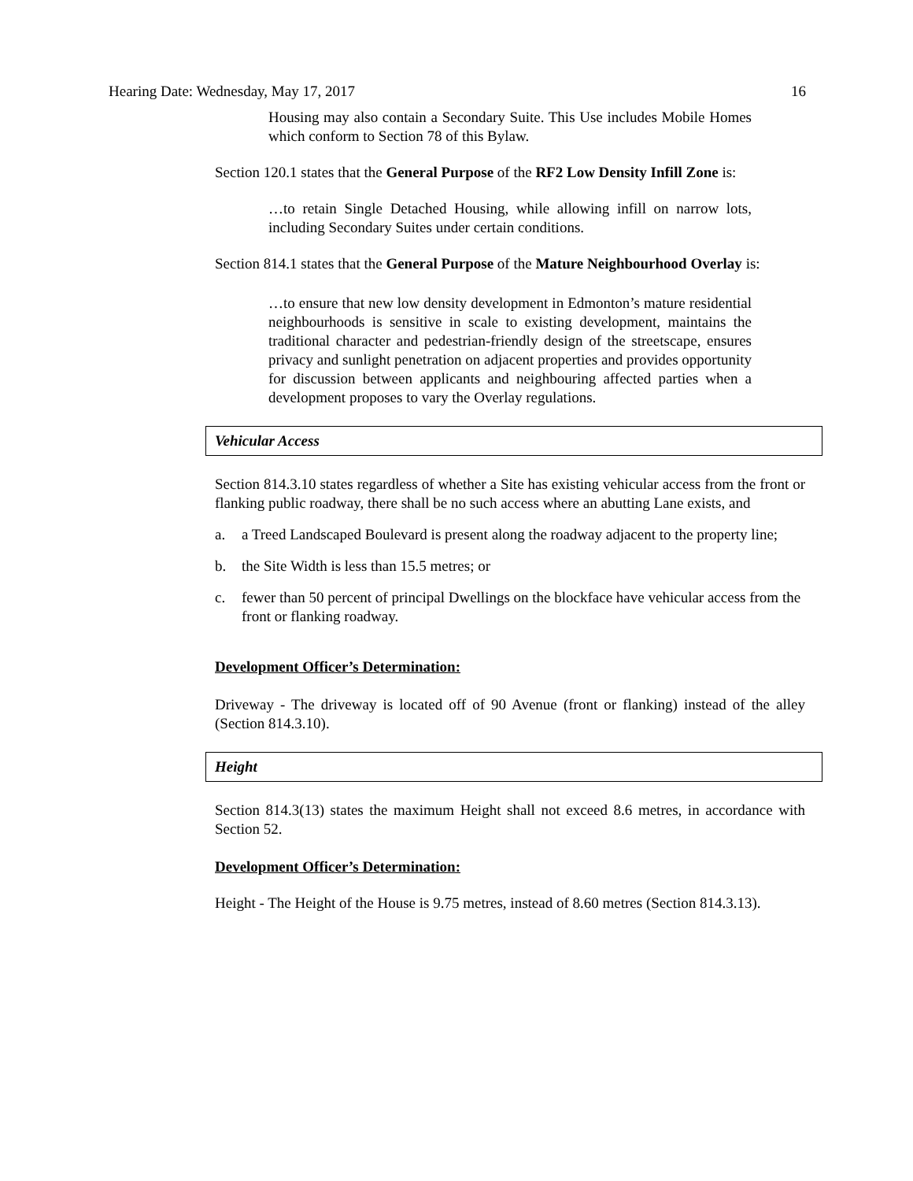Hearing Date: Wednesday, May 17, 2017 16
Housing may also contain a Secondary Suite. This Use includes Mobile Homes which conform to Section 78 of this Bylaw.
Section 120.1 states that the General Purpose of the RF2 Low Density Infill Zone is:
…to retain Single Detached Housing, while allowing infill on narrow lots, including Secondary Suites under certain conditions.
Section 814.1 states that the General Purpose of the Mature Neighbourhood Overlay is:
…to ensure that new low density development in Edmonton’s mature residential neighbourhoods is sensitive in scale to existing development, maintains the traditional character and pedestrian-friendly design of the streetscape, ensures privacy and sunlight penetration on adjacent properties and provides opportunity for discussion between applicants and neighbouring affected parties when a development proposes to vary the Overlay regulations.
Vehicular Access
Section 814.3.10 states regardless of whether a Site has existing vehicular access from the front or flanking public roadway, there shall be no such access where an abutting Lane exists, and
a. a Treed Landscaped Boulevard is present along the roadway adjacent to the property line;
b. the Site Width is less than 15.5 metres; or
c. fewer than 50 percent of principal Dwellings on the blockface have vehicular access from the front or flanking roadway.
Development Officer’s Determination:
Driveway - The driveway is located off of 90 Avenue (front or flanking) instead of the alley (Section 814.3.10).
Height
Section 814.3(13) states the maximum Height shall not exceed 8.6 metres, in accordance with Section 52.
Development Officer’s Determination:
Height - The Height of the House is 9.75 metres, instead of 8.60 metres (Section 814.3.13).